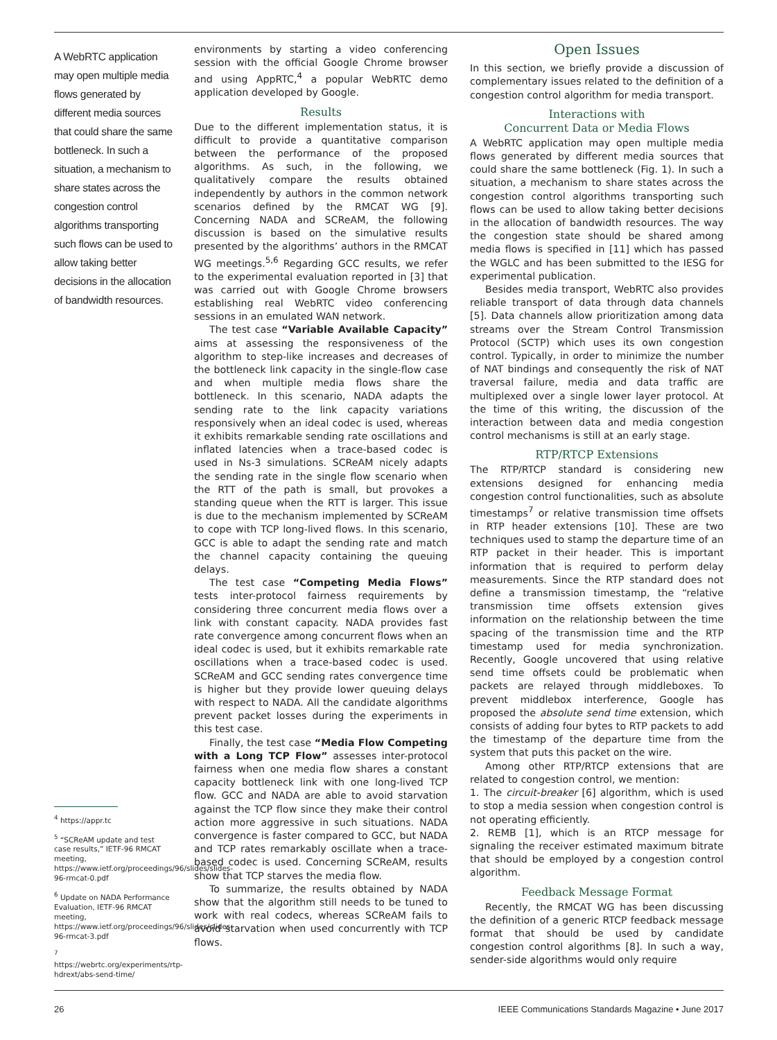A WebRTC application may open multiple media flows generated by different media sources that could share the same bottleneck. In such a situation, a mechanism to share states across the congestion control algorithms transporting such flows can be used to allow taking better decisions in the allocation of bandwidth resources.
<sup>4</sup> https://appr.tc
<sup>5</sup> “SCReAM update and test case results,” IETF-96 RMCAT meeting, https://www.ietf.org/proceedings/96/slides/slides-96-rmcat-0.pdf
<sup>6</sup> Update on NADA Performance Evaluation, IETF-96 RMCAT meeting, https://www.ietf.org/proceedings/96/slides/slides-96-rmcat-3.pdf
<sup>7</sup> https://webrtc.org/experiments/rtp-hdrext/abs-send-time/
environments by starting a video conferencing session with the official Google Chrome browser and using AppRTC,<sup>4</sup> a popular WebRTC demo application developed by Google.
Results
Due to the different implementation status, it is difficult to provide a quantitative comparison between the performance of the proposed algorithms. As such, in the following, we qualitatively compare the results obtained independently by authors in the common network scenarios defined by the RMCAT WG [9]. Concerning NADA and SCReAM, the following discussion is based on the simulative results presented by the algorithms’ authors in the RMCAT WG meetings.<sup>5,6</sup> Regarding GCC results, we refer to the experimental evaluation reported in [3] that was carried out with Google Chrome browsers establishing real WebRTC video conferencing sessions in an emulated WAN network.
The test case “Variable Available Capacity” aims at assessing the responsiveness of the algorithm to step-like increases and decreases of the bottleneck link capacity in the single-flow case and when multiple media flows share the bottleneck. In this scenario, NADA adapts the sending rate to the link capacity variations responsively when an ideal codec is used, whereas it exhibits remarkable sending rate oscillations and inflated latencies when a trace-based codec is used in Ns-3 simulations. SCReAM nicely adapts the sending rate in the single flow scenario when the RTT of the path is small, but provokes a standing queue when the RTT is larger. This issue is due to the mechanism implemented by SCReAM to cope with TCP long-lived flows. In this scenario, GCC is able to adapt the sending rate and match the channel capacity containing the queuing delays.
The test case “Competing Media Flows” tests inter-protocol fairness requirements by considering three concurrent media flows over a link with constant capacity. NADA provides fast rate convergence among concurrent flows when an ideal codec is used, but it exhibits remarkable rate oscillations when a trace-based codec is used. SCReAM and GCC sending rates convergence time is higher but they provide lower queuing delays with respect to NADA. All the candidate algorithms prevent packet losses during the experiments in this test case.
Finally, the test case “Media Flow Competing with a Long TCP Flow” assesses inter-protocol fairness when one media flow shares a constant capacity bottleneck link with one long-lived TCP flow. GCC and NADA are able to avoid starvation against the TCP flow since they make their control action more aggressive in such situations. NADA convergence is faster compared to GCC, but NADA and TCP rates remarkably oscillate when a trace-based codec is used. Concerning SCReAM, results show that TCP starves the media flow.
To summarize, the results obtained by NADA show that the algorithm still needs to be tuned to work with real codecs, whereas SCReAM fails to avoid starvation when used concurrently with TCP flows.
Open Issues
In this section, we briefly provide a discussion of complementary issues related to the definition of a congestion control algorithm for media transport.
Interactions with
Concurrent Data or Media Flows
A WebRTC application may open multiple media flows generated by different media sources that could share the same bottleneck (Fig. 1). In such a situation, a mechanism to share states across the congestion control algorithms transporting such flows can be used to allow taking better decisions in the allocation of bandwidth resources. The way the congestion state should be shared among media flows is specified in [11] which has passed the WGLC and has been submitted to the IESG for experimental publication.
Besides media transport, WebRTC also provides reliable transport of data through data channels [5]. Data channels allow prioritization among data streams over the Stream Control Transmission Protocol (SCTP) which uses its own congestion control. Typically, in order to minimize the number of NAT bindings and consequently the risk of NAT traversal failure, media and data traffic are multiplexed over a single lower layer protocol. At the time of this writing, the discussion of the interaction between data and media congestion control mechanisms is still at an early stage.
RTP/RTCP Extensions
The RTP/RTCP standard is considering new extensions designed for enhancing media congestion control functionalities, such as absolute timestamps<sup>7</sup> or relative transmission time offsets in RTP header extensions [10]. These are two techniques used to stamp the departure time of an RTP packet in their header. This is important information that is required to perform delay measurements. Since the RTP standard does not define a transmission timestamp, the “relative transmission time offsets extension gives information on the relationship between the time spacing of the transmission time and the RTP timestamp used for media synchronization. Recently, Google uncovered that using relative send time offsets could be problematic when packets are relayed through middleboxes. To prevent middlebox interference, Google has proposed the absolute send time extension, which consists of adding four bytes to RTP packets to add the timestamp of the departure time from the system that puts this packet on the wire.
Among other RTP/RTCP extensions that are related to congestion control, we mention:
1. The circuit-breaker [6] algorithm, which is used to stop a media session when congestion control is not operating efficiently.
2. REMB [1], which is an RTCP message for signaling the receiver estimated maximum bitrate that should be employed by a congestion control algorithm.
Feedback Message Format
Recently, the RMCAT WG has been discussing the definition of a generic RTCP feedback message format that should be used by candidate congestion control algorithms [8]. In such a way, sender-side algorithms would only require
26 IEEE Communications Standards Magazine • June 2017